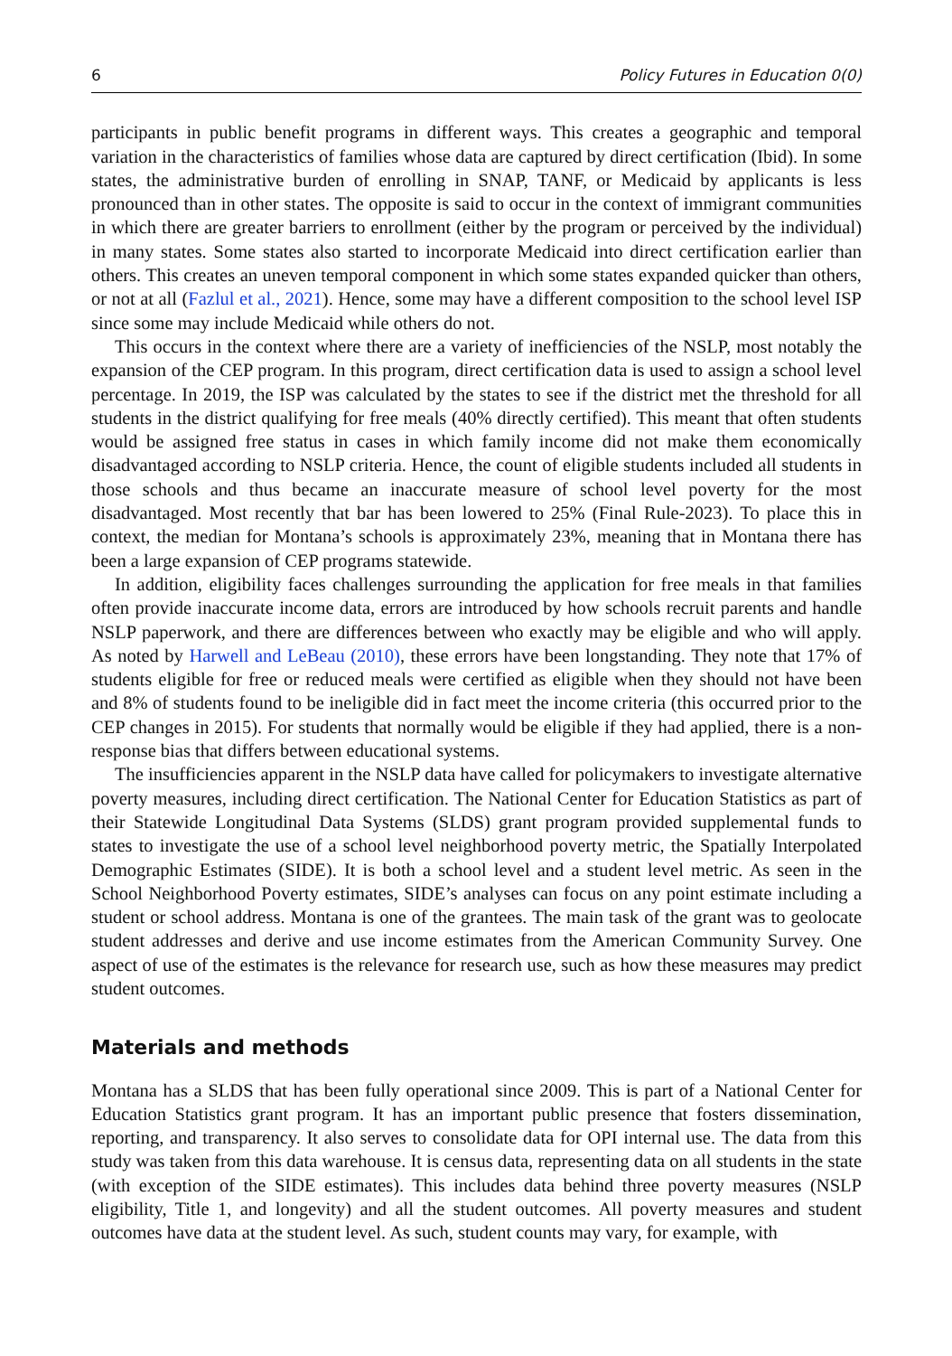6 Policy Futures in Education 0(0)
participants in public benefit programs in different ways. This creates a geographic and temporal variation in the characteristics of families whose data are captured by direct certification (Ibid). In some states, the administrative burden of enrolling in SNAP, TANF, or Medicaid by applicants is less pronounced than in other states. The opposite is said to occur in the context of immigrant communities in which there are greater barriers to enrollment (either by the program or perceived by the individual) in many states. Some states also started to incorporate Medicaid into direct certification earlier than others. This creates an uneven temporal component in which some states expanded quicker than others, or not at all (Fazlul et al., 2021). Hence, some may have a different composition to the school level ISP since some may include Medicaid while others do not.
This occurs in the context where there are a variety of inefficiencies of the NSLP, most notably the expansion of the CEP program. In this program, direct certification data is used to assign a school level percentage. In 2019, the ISP was calculated by the states to see if the district met the threshold for all students in the district qualifying for free meals (40% directly certified). This meant that often students would be assigned free status in cases in which family income did not make them economically disadvantaged according to NSLP criteria. Hence, the count of eligible students included all students in those schools and thus became an inaccurate measure of school level poverty for the most disadvantaged. Most recently that bar has been lowered to 25% (Final Rule-2023). To place this in context, the median for Montana’s schools is approximately 23%, meaning that in Montana there has been a large expansion of CEP programs statewide.
In addition, eligibility faces challenges surrounding the application for free meals in that families often provide inaccurate income data, errors are introduced by how schools recruit parents and handle NSLP paperwork, and there are differences between who exactly may be eligible and who will apply. As noted by Harwell and LeBeau (2010), these errors have been longstanding. They note that 17% of students eligible for free or reduced meals were certified as eligible when they should not have been and 8% of students found to be ineligible did in fact meet the income criteria (this occurred prior to the CEP changes in 2015). For students that normally would be eligible if they had applied, there is a non-response bias that differs between educational systems.
The insufficiencies apparent in the NSLP data have called for policymakers to investigate alternative poverty measures, including direct certification. The National Center for Education Statistics as part of their Statewide Longitudinal Data Systems (SLDS) grant program provided supplemental funds to states to investigate the use of a school level neighborhood poverty metric, the Spatially Interpolated Demographic Estimates (SIDE). It is both a school level and a student level metric. As seen in the School Neighborhood Poverty estimates, SIDE’s analyses can focus on any point estimate including a student or school address. Montana is one of the grantees. The main task of the grant was to geolocate student addresses and derive and use income estimates from the American Community Survey. One aspect of use of the estimates is the relevance for research use, such as how these measures may predict student outcomes.
Materials and methods
Montana has a SLDS that has been fully operational since 2009. This is part of a National Center for Education Statistics grant program. It has an important public presence that fosters dissemination, reporting, and transparency. It also serves to consolidate data for OPI internal use. The data from this study was taken from this data warehouse. It is census data, representing data on all students in the state (with exception of the SIDE estimates). This includes data behind three poverty measures (NSLP eligibility, Title 1, and longevity) and all the student outcomes. All poverty measures and student outcomes have data at the student level. As such, student counts may vary, for example, with